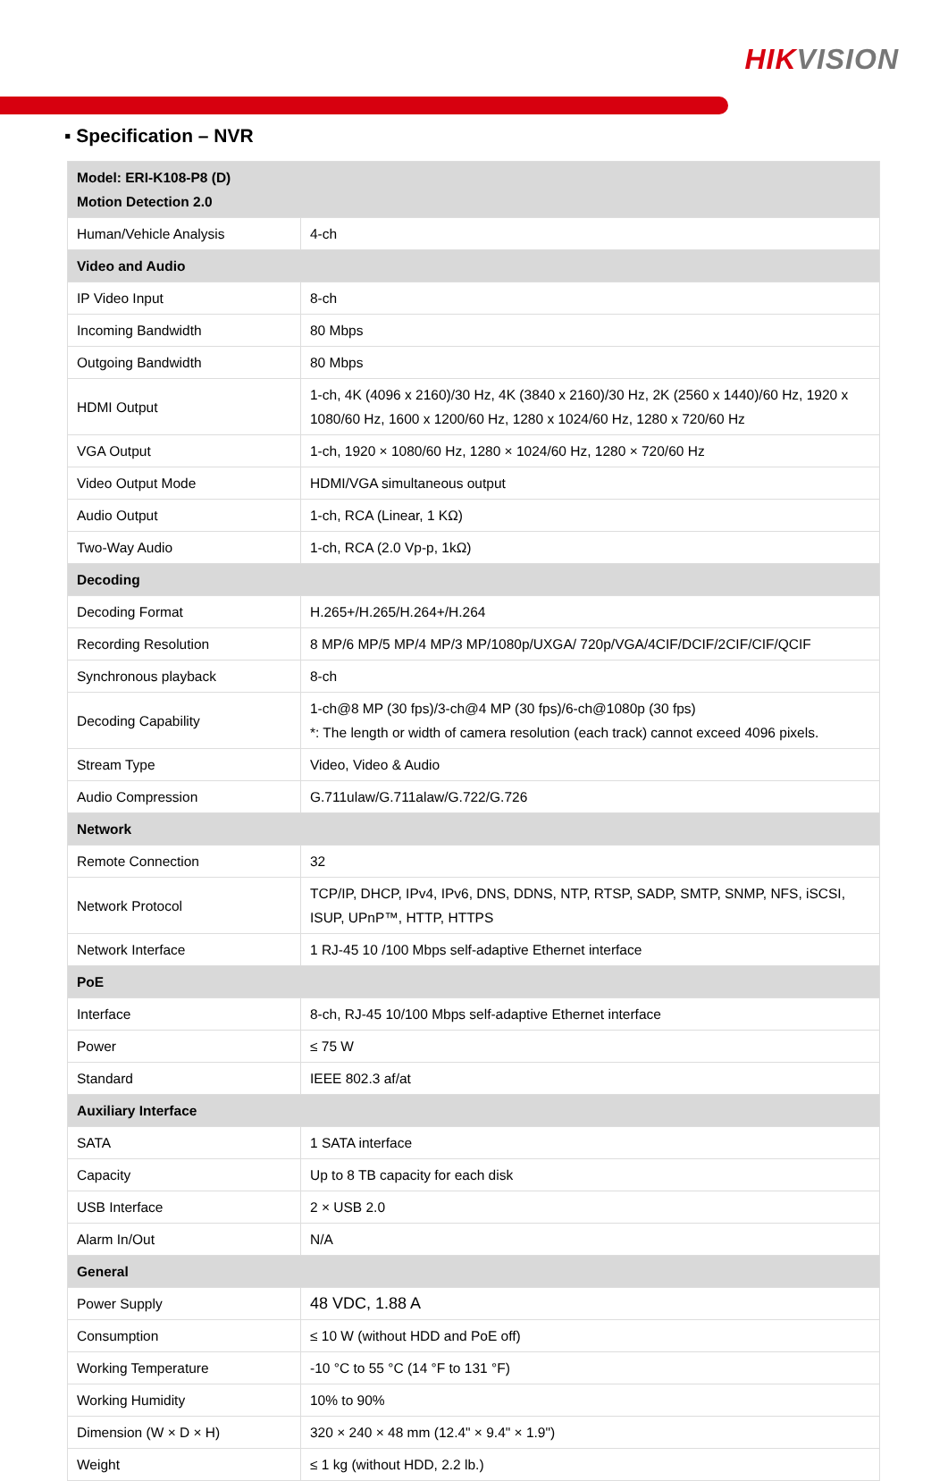HIKVISION
▪ Specification – NVR
| Model: ERI-K108-P8 (D) Motion Detection 2.0 | |
| Human/Vehicle Analysis | 4-ch |
| Video and Audio | |
| IP Video Input | 8-ch |
| Incoming Bandwidth | 80 Mbps |
| Outgoing Bandwidth | 80 Mbps |
| HDMI Output | 1-ch, 4K (4096 x 2160)/30 Hz, 4K (3840 x 2160)/30 Hz, 2K (2560 x 1440)/60 Hz, 1920 x 1080/60 Hz, 1600 x 1200/60 Hz, 1280 x 1024/60 Hz, 1280 x 720/60 Hz |
| VGA Output | 1-ch, 1920 × 1080/60 Hz, 1280 × 1024/60 Hz, 1280 × 720/60 Hz |
| Video Output Mode | HDMI/VGA simultaneous output |
| Audio Output | 1-ch, RCA (Linear, 1 KΩ) |
| Two-Way Audio | 1-ch, RCA (2.0 Vp-p, 1kΩ) |
| Decoding | |
| Decoding Format | H.265+/H.265/H.264+/H.264 |
| Recording Resolution | 8 MP/6 MP/5 MP/4 MP/3 MP/1080p/UXGA/ 720p/VGA/4CIF/DCIF/2CIF/CIF/QCIF |
| Synchronous playback | 8-ch |
| Decoding Capability | 1-ch@8 MP (30 fps)/3-ch@4 MP (30 fps)/6-ch@1080p (30 fps) *: The length or width of camera resolution (each track) cannot exceed 4096 pixels. |
| Stream Type | Video, Video & Audio |
| Audio Compression | G.711ulaw/G.711alaw/G.722/G.726 |
| Network | |
| Remote Connection | 32 |
| Network Protocol | TCP/IP, DHCP, IPv4, IPv6, DNS, DDNS, NTP, RTSP, SADP, SMTP, SNMP, NFS, iSCSI, ISUP, UPnP™, HTTP, HTTPS |
| Network Interface | 1 RJ-45 10 /100 Mbps self-adaptive Ethernet interface |
| PoE | |
| Interface | 8-ch, RJ-45 10/100 Mbps self-adaptive Ethernet interface |
| Power | ≤ 75 W |
| Standard | IEEE 802.3 af/at |
| Auxiliary Interface | |
| SATA | 1 SATA interface |
| Capacity | Up to 8 TB capacity for each disk |
| USB Interface | 2 × USB 2.0 |
| Alarm In/Out | N/A |
| General | |
| Power Supply | 48 VDC, 1.88 A |
| Consumption | ≤ 10 W (without HDD and PoE off) |
| Working Temperature | -10 °C to 55 °C (14 °F to 131 °F) |
| Working Humidity | 10% to 90% |
| Dimension (W × D × H) | 320 × 240 × 48 mm (12.4" × 9.4" × 1.9") |
| Weight | ≤ 1 kg (without HDD, 2.2 lb.) |